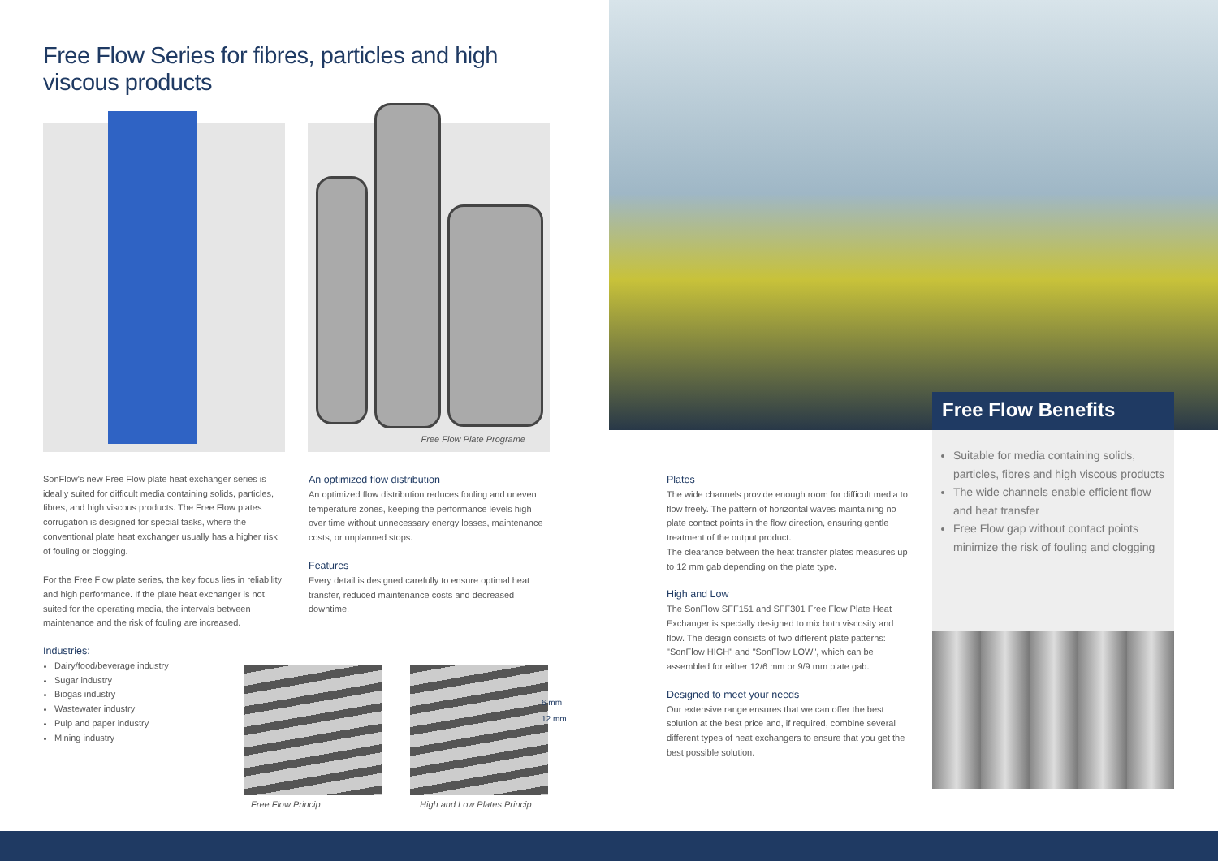Free Flow Series for fibres, particles and high viscous products
Free Flow Plate Programe
SonFlow's new Free Flow plate heat exchanger series is ideally suited for difficult media containing solids, particles, fibres, and high viscous products. The Free Flow plates corrugation is designed for special tasks, where the conventional plate heat exchanger usually has a higher risk of fouling or clogging.
For the Free Flow plate series, the key focus lies in reliability and high performance. If the plate heat exchanger is not suited for the operating media, the intervals between maintenance and the risk of fouling are increased.
Industries:
Dairy/food/beverage industry
Sugar industry
Biogas industry
Wastewater industry
Pulp and paper industry
Mining industry
An optimized flow distribution
An optimized flow distribution reduces fouling and uneven temperature zones, keeping the performance levels high over time without unnecessary energy losses, maintenance costs, or unplanned stops.
Features
Every detail is designed carefully to ensure optimal heat transfer, reduced maintenance costs and decreased downtime.
Plates
The wide channels provide enough room for difficult media to flow freely. The pattern of horizontal waves maintaining no plate contact points in the flow direction, ensuring gentle treatment of the output product.
The clearance between the heat transfer plates measures up to 12 mm gab depending on the plate type.
High and Low
The SonFlow SFF151 and SFF301 Free Flow Plate Heat Exchanger is specially designed to mix both viscosity and flow. The design consists of two different plate patterns: "SonFlow HIGH" and "SonFlow LOW", which can be assembled for either 12/6 mm or 9/9 mm plate gab.
Designed to meet your needs
Our extensive range ensures that we can offer the best solution at the best price and, if required, combine several different types of heat exchangers to ensure that you get the best possible solution.
Free Flow Benefits
Suitable for media containing solids, particles, fibres and high viscous products
The wide channels enable efficient flow and heat transfer
Free Flow gap without contact points minimize the risk of fouling and clogging
6 mm
12 mm
Free Flow Princip High and Low Plates Princip